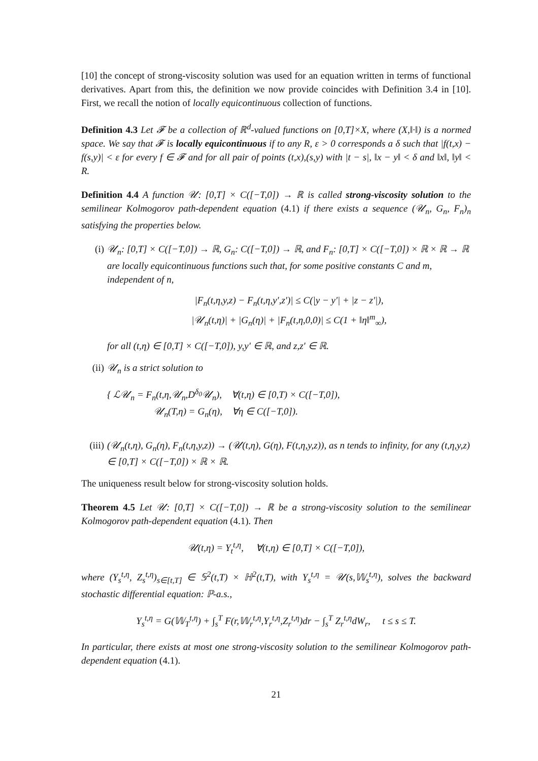[10] the concept of strong-viscosity solution was used for an equation written in terms of functional derivatives. Apart from this, the definition we now provide coincides with Definition 3.4 in [10]. First, we recall the notion of locally equicontinuous collection of functions.
Definition 4.3 Let 𝓕 be a collection of ℝ<sup>d</sup>-valued functions on [0,T]×X, where (X,‖·‖) is a normed space. We say that 𝓕 is locally equicontinuous if to any R, ε > 0 corresponds a δ such that |f(t,x) − f(s,y)| < ε for every f ∈ 𝓕 and for all pair of points (t,x),(s,y) with |t − s|, ‖x − y‖ < δ and ‖x‖, ‖y‖ < R.
Definition 4.4 A function 𝒰: [0,T] × C([−T,0]) → ℝ is called strong-viscosity solution to the semilinear Kolmogorov path-dependent equation (4.1) if there exists a sequence (𝒰<sub>n</sub>, G<sub>n</sub>, F<sub>n</sub>)<sub>n</sub> satisfying the properties below.
(i) 𝒰<sub>n</sub>: [0,T] × C([−T,0]) → ℝ, G<sub>n</sub>: C([−T,0]) → ℝ, and F<sub>n</sub>: [0,T] × C([−T,0]) × ℝ × ℝ → ℝ are locally equicontinuous functions such that, for some positive constants C and m, independent of n,
|F<sub>n</sub>(t,η,y,z) − F<sub>n</sub>(t,η,y′,z′)| ≤ C(|y − y′| + |z − z′|),
|𝒰<sub>n</sub>(t,η)| + |G<sub>n</sub>(η)| + |F<sub>n</sub>(t,η,0,0)| ≤ C(1 + ‖η‖<sup>m</sup><sub>∞</sub>),
for all (t,η) ∈ [0,T] × C([−T,0]), y,y′ ∈ ℝ, and z,z′ ∈ ℝ.
(ii)
𝒰<sub>n</sub> is a strict solution to
{ ℒ𝒰<sub>n</sub> = F<sub>n</sub>(t,η,𝒰<sub>n</sub>,D<sup>δ<sub>0</sub></sup>𝒰<sub>n</sub>), ∀(t,η) ∈ [0,T) × C([−T,0]),
𝒰<sub>n</sub>(T,η) = G<sub>n</sub>(η), ∀η ∈ C([−T,0]).
(iii)
(𝒰<sub>n</sub>(t,η), G<sub>n</sub>(η), F<sub>n</sub>(t,η,y,z)) → (𝒰(t,η), G(η), F(t,η,y,z)), as n tends to infinity, for any (t,η,y,z) ∈ [0,T] × C([−T,0]) × ℝ × ℝ.
The uniqueness result below for strong-viscosity solution holds.
Theorem 4.5 Let 𝒰: [0,T] × C([−T,0]) → ℝ be a strong-viscosity solution to the semilinear Kolmogorov path-dependent equation (4.1). Then
𝒰(t,η) = Y<sub>t</sub><sup>t,η</sup>, ∀(t,η) ∈ [0,T] × C([−T,0]),
where (Y<sub>s</sub><sup>t,η</sup>, Z<sub>s</sub><sup>t,η</sup>)<sub>s∈[t,T]</sub> ∈ 𝕊<sup>2</sup>(t,T) × ℍ<sup>2</sup>(t,T), with Y<sub>s</sub><sup>t,η</sup> = 𝒰(s,𝕎<sub>s</sub><sup>t,η</sup>), solves the backward stochastic differential equation: ℙ-a.s.,
Y<sub>s</sub><sup>t,η</sup> = G(𝕎<sub>T</sub><sup>t,η</sup>) + ∫<sub>s</sub><sup>T</sup> F(r,𝕎<sub>r</sub><sup>t,η</sup>,Y<sub>r</sub><sup>t,η</sup>,Z<sub>r</sub><sup>t,η</sup>)dr − ∫<sub>s</sub><sup>T</sup> Z<sub>r</sub><sup>t,η</sup>dW<sub>r</sub>, t ≤ s ≤ T.
In particular, there exists at most one strong-viscosity solution to the semilinear Kolmogorov path-dependent equation (4.1).
21